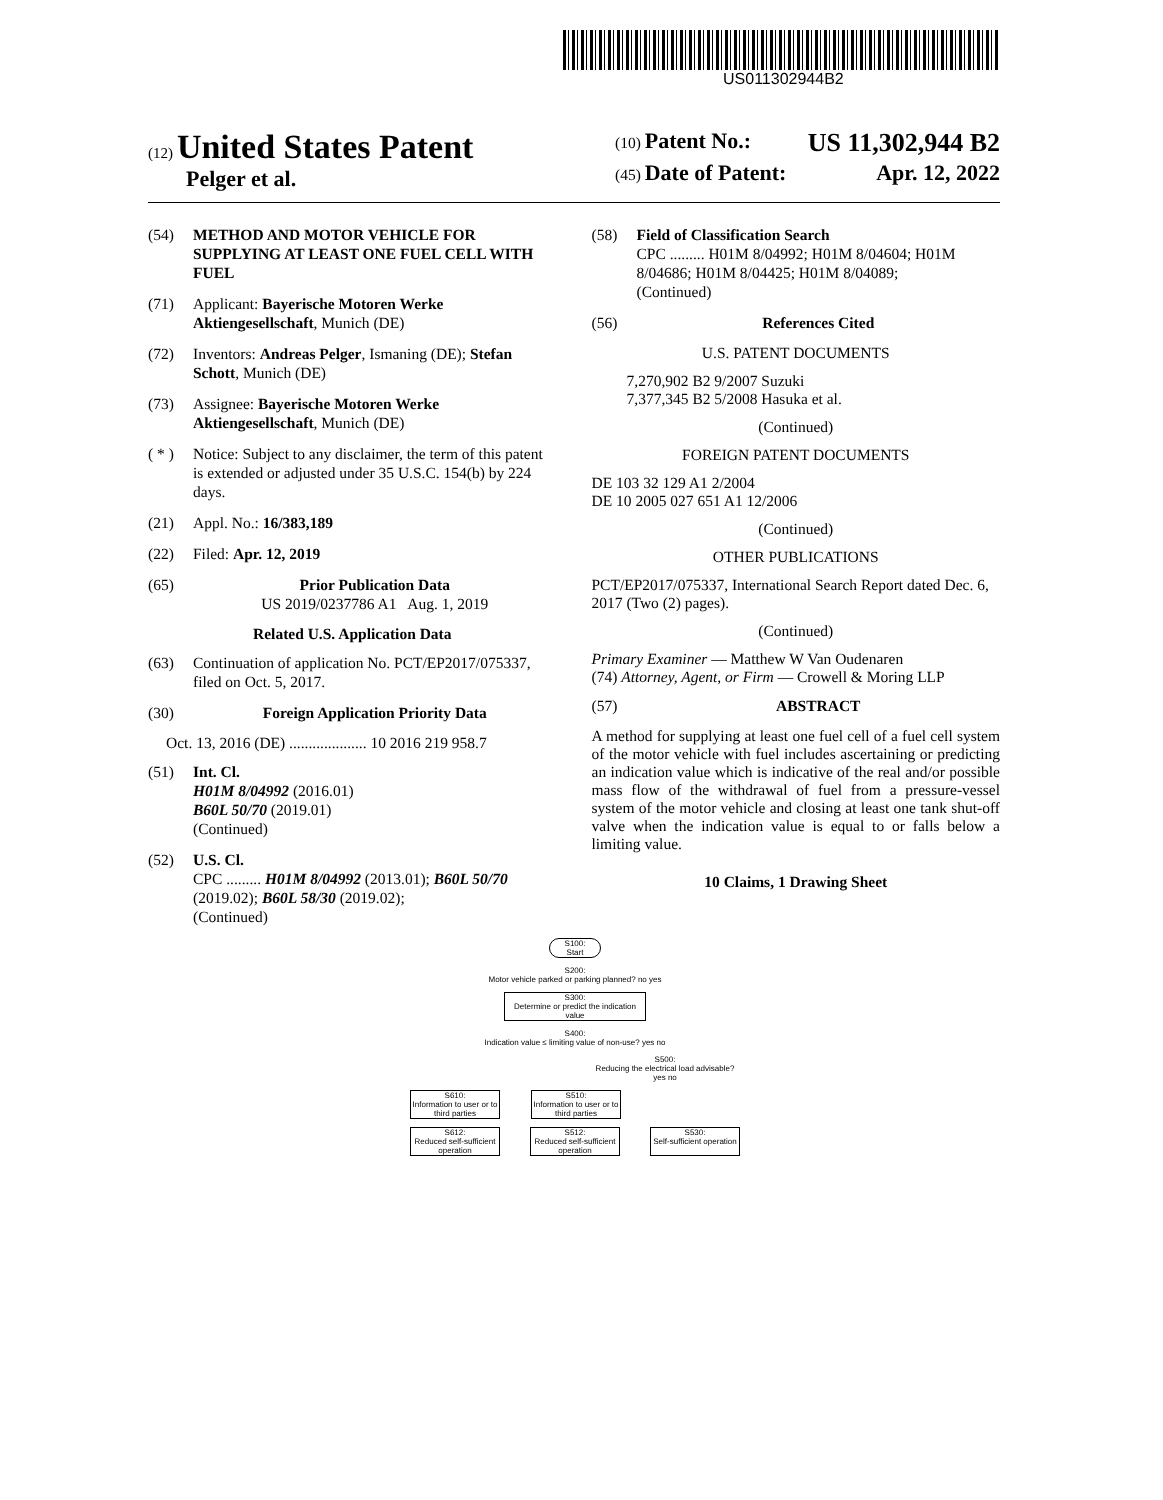US011302944B2
(12) United States Patent
Pelger et al.
(10) Patent No.: US 11,302,944 B2
(45) Date of Patent: Apr. 12, 2022
(54) METHOD AND MOTOR VEHICLE FOR SUPPLYING AT LEAST ONE FUEL CELL WITH FUEL
(71) Applicant: Bayerische Motoren Werke Aktiengesellschaft, Munich (DE)
(72) Inventors: Andreas Pelger, Ismaning (DE); Stefan Schott, Munich (DE)
(73) Assignee: Bayerische Motoren Werke Aktiengesellschaft, Munich (DE)
( * ) Notice: Subject to any disclaimer, the term of this patent is extended or adjusted under 35 U.S.C. 154(b) by 224 days.
(21) Appl. No.: 16/383,189
(22) Filed: Apr. 12, 2019
(65) Prior Publication Data
US 2019/0237786 A1 Aug. 1, 2019
Related U.S. Application Data
(63) Continuation of application No. PCT/EP2017/075337, filed on Oct. 5, 2017.
(30) Foreign Application Priority Data
Oct. 13, 2016 (DE) .................... 10 2016 219 958.7
(51) Int. Cl.
H01M 8/04992 (2016.01)
B60L 50/70 (2019.01)
(Continued)
(52) U.S. Cl.
CPC ......... H01M 8/04992 (2013.01); B60L 50/70 (2019.02); B60L 58/30 (2019.02);
(Continued)
(58) Field of Classification Search
CPC ......... H01M 8/04992; H01M 8/04604; H01M 8/04686; H01M 8/04425; H01M 8/04089;
(Continued)
(56) References Cited
U.S. PATENT DOCUMENTS
7,270,902 B2 9/2007 Suzuki
7,377,345 B2 5/2008 Hasuka et al.
(Continued)
FOREIGN PATENT DOCUMENTS
DE 103 32 129 A1 2/2004
DE 10 2005 027 651 A1 12/2006
(Continued)
OTHER PUBLICATIONS
PCT/EP2017/075337, International Search Report dated Dec. 6, 2017 (Two (2) pages).
(Continued)
Primary Examiner — Matthew W Van Oudenaren
(74) Attorney, Agent, or Firm — Crowell & Moring LLP
(57) ABSTRACT
A method for supplying at least one fuel cell of a fuel cell system of the motor vehicle with fuel includes ascertaining or predicting an indication value which is indicative of the real and/or possible mass flow of the withdrawal of fuel from a pressure-vessel system of the motor vehicle and closing at least one tank shut-off valve when the indication value is equal to or falls below a limiting value.
10 Claims, 1 Drawing Sheet
S100:
Start
S200:
Motor vehicle parked or parking planned? no yes
S300:
Determine or predict the indication value
S400:
Indication value ≤ limiting value of non-use? yes no
S500:
Reducing the electrical load advisable? yes no
S610:
Information to user or to third parties
S510:
Information to user or to third parties
S612:
Reduced self-sufficient operation
S512:
Reduced self-sufficient operation
S530:
Self-sufficient operation